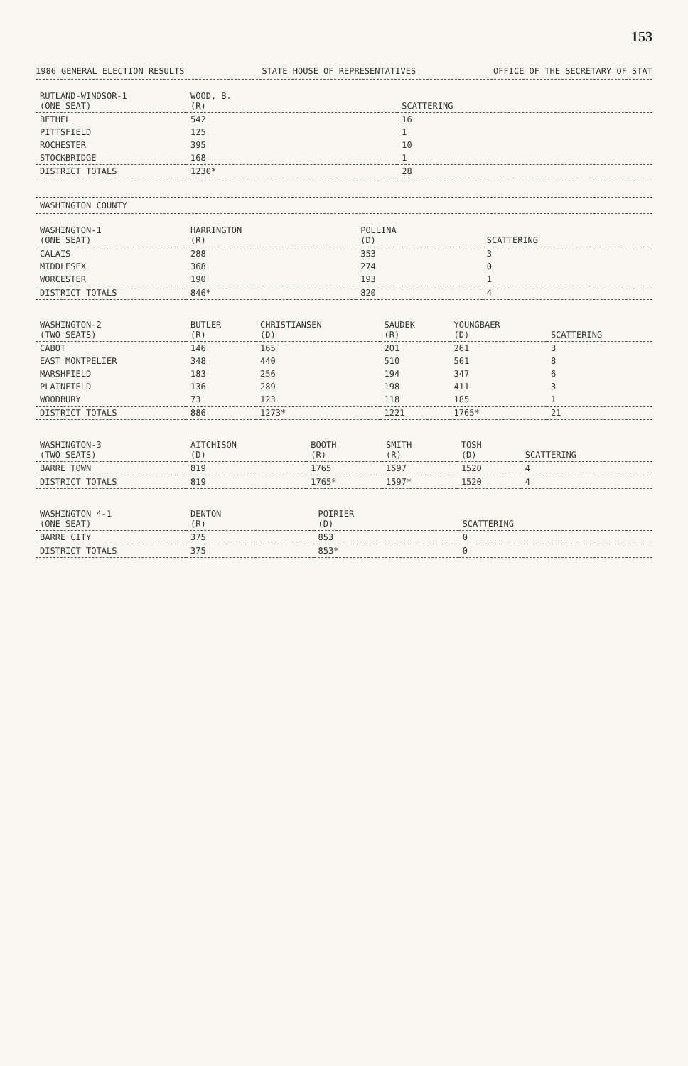153
1986 GENERAL ELECTION RESULTS STATE HOUSE OF REPRESENTATIVES OFFICE OF THE SECRETARY OF STAT
| RUTLAND-WINDSOR-1 (ONE SEAT) | WOOD, B. (R) | SCATTERING |
| --- | --- | --- |
| BETHEL | 542 | 16 |
| PITTSFIELD | 125 | 1 |
| ROCHESTER | 395 | 10 |
| STOCKBRIDGE | 168 | 1 |
| DISTRICT TOTALS | 1230* | 28 |
WASHINGTON COUNTY
| WASHINGTON-1 (ONE SEAT) | HARRINGTON (R) | POLLINA (D) | SCATTERING |
| --- | --- | --- | --- |
| CALAIS | 288 | 353 | 3 |
| MIDDLESEX | 368 | 274 | 0 |
| WORCESTER | 190 | 193 | 1 |
| DISTRICT TOTALS | 846* | 820 | 4 |
| WASHINGTON-2 (TWO SEATS) | BUTLER (R) | CHRISTIANSEN (D) | SAUDEK (R) | YOUNGBAER (D) | SCATTERING |
| --- | --- | --- | --- | --- | --- |
| CABOT | 146 | 165 | 201 | 261 | 3 |
| EAST MONTPELIER | 348 | 440 | 510 | 561 | 8 |
| MARSHFIELD | 183 | 256 | 194 | 347 | 6 |
| PLAINFIELD | 136 | 289 | 198 | 411 | 3 |
| WOODBURY | 73 | 123 | 118 | 185 | 1 |
| DISTRICT TOTALS | 886 | 1273* | 1221 | 1765* | 21 |
| WASHINGTON-3 (TWO SEATS) | AITCHISON (D) | BOOTH (R) | SMITH (R) | TOSH (D) | SCATTERING |
| --- | --- | --- | --- | --- | --- |
| BARRE TOWN | 819 | 1765 | 1597 | 1520 | 4 |
| DISTRICT TOTALS | 819 | 1765* | 1597* | 1520 | 4 |
| WASHINGTON 4-1 (ONE SEAT) | DENTON (R) | POIRIER (D) | SCATTERING |
| --- | --- | --- | --- |
| BARRE CITY | 375 | 853 | 0 |
| DISTRICT TOTALS | 375 | 853* | 0 |